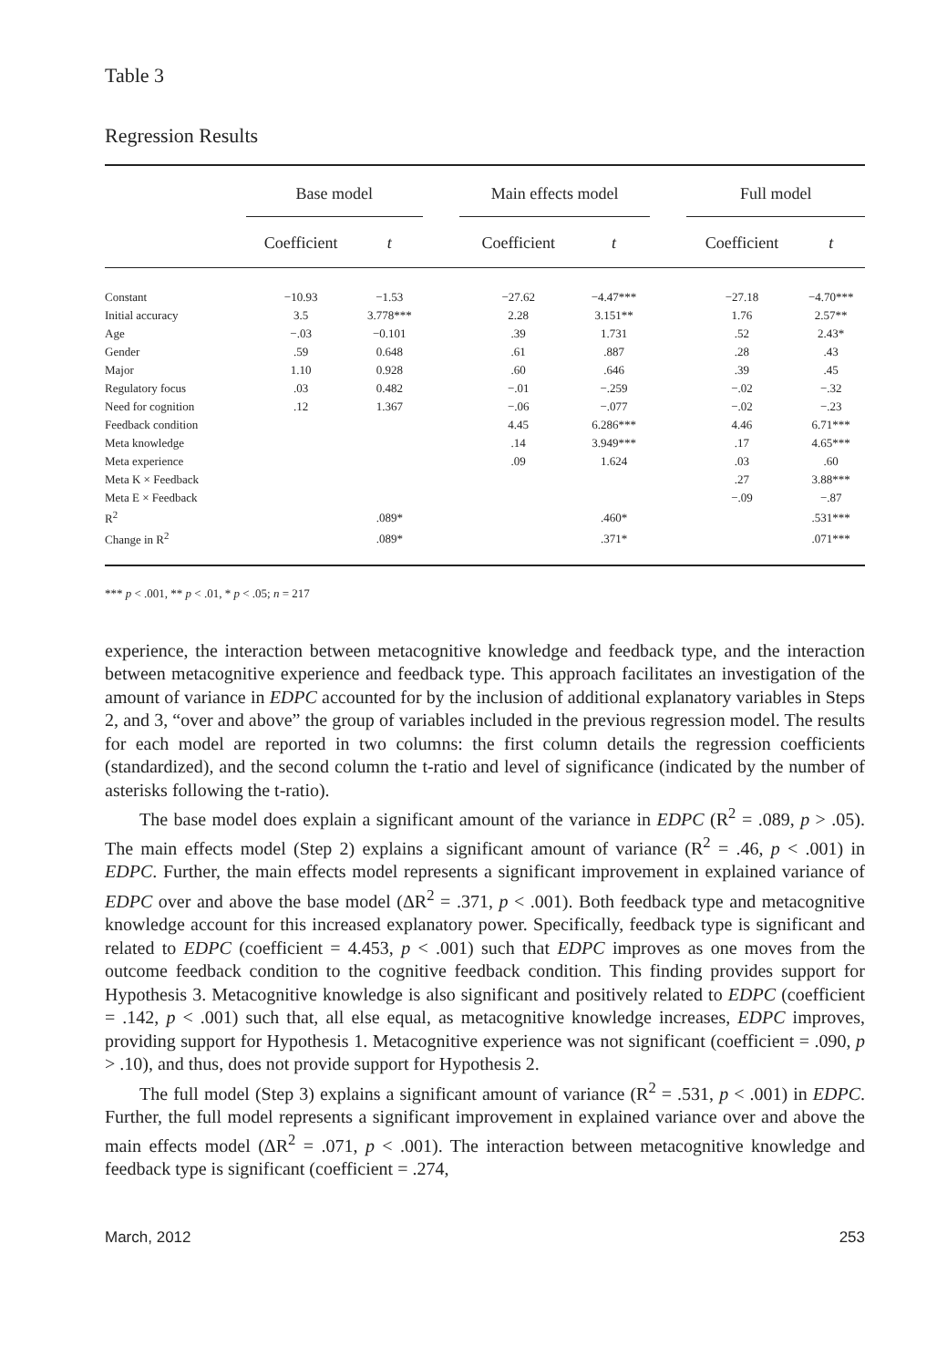Table 3
Regression Results
| | Base model | | | Main effects model | | | Full model | |
| --- | --- | --- | --- | --- | --- | --- | --- | --- |
| | Coefficient | t | | Coefficient | t | | Coefficient | t |
| Constant | −10.93 | −1.53 | | −27.62 | −4.47*** | | −27.18 | −4.70*** |
| Initial accuracy | 3.5 | 3.778*** | | 2.28 | 3.151** | | 1.76 | 2.57** |
| Age | −.03 | −0.101 | | .39 | 1.731 | | .52 | 2.43* |
| Gender | .59 | 0.648 | | .61 | .887 | | .28 | .43 |
| Major | 1.10 | 0.928 | | .60 | .646 | | .39 | .45 |
| Regulatory focus | .03 | 0.482 | | −.01 | −.259 | | −.02 | −.32 |
| Need for cognition | .12 | 1.367 | | −.06 | −.077 | | −.02 | −.23 |
| Feedback condition | | | | 4.45 | 6.286*** | | 4.46 | 6.71*** |
| Meta knowledge | | | | .14 | 3.949*** | | .17 | 4.65*** |
| Meta experience | | | | .09 | 1.624 | | .03 | .60 |
| Meta K × Feedback | | | | | | | .27 | 3.88*** |
| Meta E × Feedback | | | | | | | −.09 | −.87 |
| R<sup>2</sup> | | .089* | | | .460* | | | .531*** |
| Change in R<sup>2</sup> | | .089* | | | .371* | | | .071*** |
*** p < .001, ** p < .01, * p < .05; n = 217
experience, the interaction between metacognitive knowledge and feedback type, and the interaction between metacognitive experience and feedback type. This approach facilitates an investigation of the amount of variance in EDPC accounted for by the inclusion of additional explanatory variables in Steps 2, and 3, “over and above” the group of variables included in the previous regression model. The results for each model are reported in two columns: the first column details the regression coefficients (standardized), and the second column the t-ratio and level of significance (indicated by the number of asterisks following the t-ratio).
The base model does explain a significant amount of the variance in EDPC (R<sup>2</sup> = .089, p > .05). The main effects model (Step 2) explains a significant amount of variance (R<sup>2</sup> = .46, p < .001) in EDPC. Further, the main effects model represents a significant improvement in explained variance of EDPC over and above the base model (ΔR<sup>2</sup> = .371, p < .001). Both feedback type and metacognitive knowledge account for this increased explanatory power. Specifically, feedback type is significant and related to EDPC (coefficient = 4.453, p < .001) such that EDPC improves as one moves from the outcome feedback condition to the cognitive feedback condition. This finding provides support for Hypothesis 3. Metacognitive knowledge is also significant and positively related to EDPC (coefficient = .142, p < .001) such that, all else equal, as metacognitive knowledge increases, EDPC improves, providing support for Hypothesis 1. Metacognitive experience was not significant (coefficient = .090, p > .10), and thus, does not provide support for Hypothesis 2.
The full model (Step 3) explains a significant amount of variance (R<sup>2</sup> = .531, p < .001) in EDPC. Further, the full model represents a significant improvement in explained variance over and above the main effects model (ΔR<sup>2</sup> = .071, p < .001). The interaction between metacognitive knowledge and feedback type is significant (coefficient = .274,
March, 2012 253